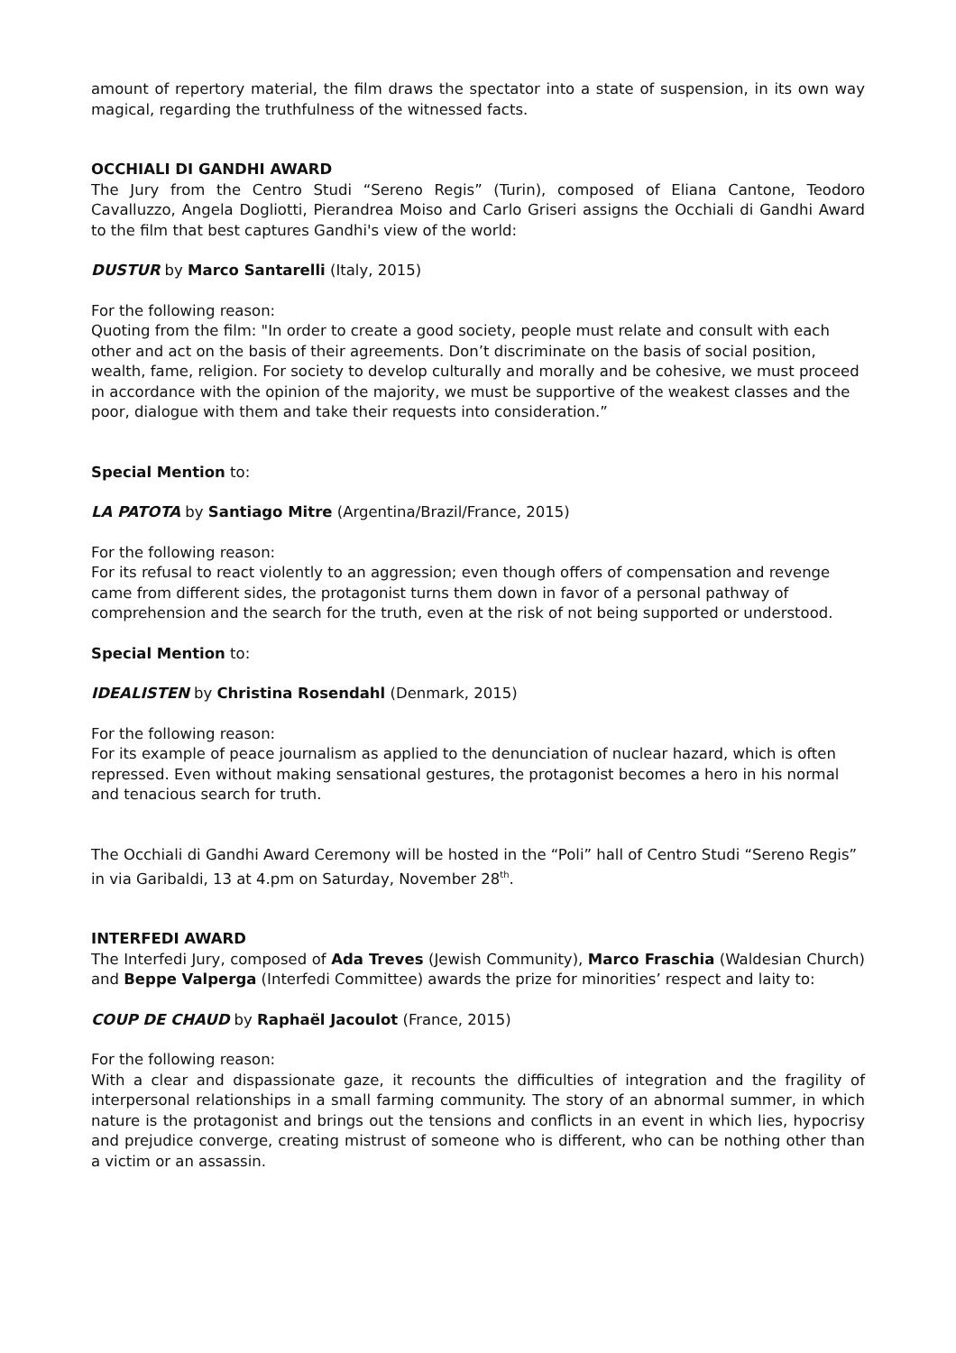amount of repertory material, the film draws the spectator into a state of suspension, in its own way magical, regarding the truthfulness of the witnessed facts.
OCCHIALI DI GANDHI AWARD
The Jury from the Centro Studi “Sereno Regis” (Turin), composed of Eliana Cantone, Teodoro Cavalluzzo, Angela Dogliotti, Pierandrea Moiso and Carlo Griseri assigns the Occhiali di Gandhi Award to the film that best captures Gandhi's view of the world:
DUSTUR by Marco Santarelli (Italy, 2015)
For the following reason:
Quoting from the film: "In order to create a good society, people must relate and consult with each other and act on the basis of their agreements. Don’t discriminate on the basis of social position, wealth, fame, religion. For society to develop culturally and morally and be cohesive, we must proceed in accordance with the opinion of the majority, we must be supportive of the weakest classes and the poor, dialogue with them and take their requests into consideration.”
Special Mention to:
LA PATOTA by Santiago Mitre (Argentina/Brazil/France, 2015)
For the following reason:
For its refusal to react violently to an aggression; even though offers of compensation and revenge came from different sides, the protagonist turns them down in favor of a personal pathway of comprehension and the search for the truth, even at the risk of not being supported or understood.
Special Mention to:
IDEALISTEN by Christina Rosendahl (Denmark, 2015)
For the following reason:
For its example of peace journalism as applied to the denunciation of nuclear hazard, which is often repressed. Even without making sensational gestures, the protagonist becomes a hero in his normal and tenacious search for truth.
The Occhiali di Gandhi Award Ceremony will be hosted in the “Poli” hall of Centro Studi “Sereno Regis” in via Garibaldi, 13 at 4.pm on Saturday, November 28<sup>th</sup>.
INTERFEDI AWARD
The Interfedi Jury, composed of Ada Treves (Jewish Community), Marco Fraschia (Waldesian Church) and Beppe Valperga (Interfedi Committee) awards the prize for minorities’ respect and laity to:
COUP DE CHAUD by Raphaël Jacoulot (France, 2015)
For the following reason:
With a clear and dispassionate gaze, it recounts the difficulties of integration and the fragility of interpersonal relationships in a small farming community. The story of an abnormal summer, in which nature is the protagonist and brings out the tensions and conflicts in an event in which lies, hypocrisy and prejudice converge, creating mistrust of someone who is different, who can be nothing other than a victim or an assassin.